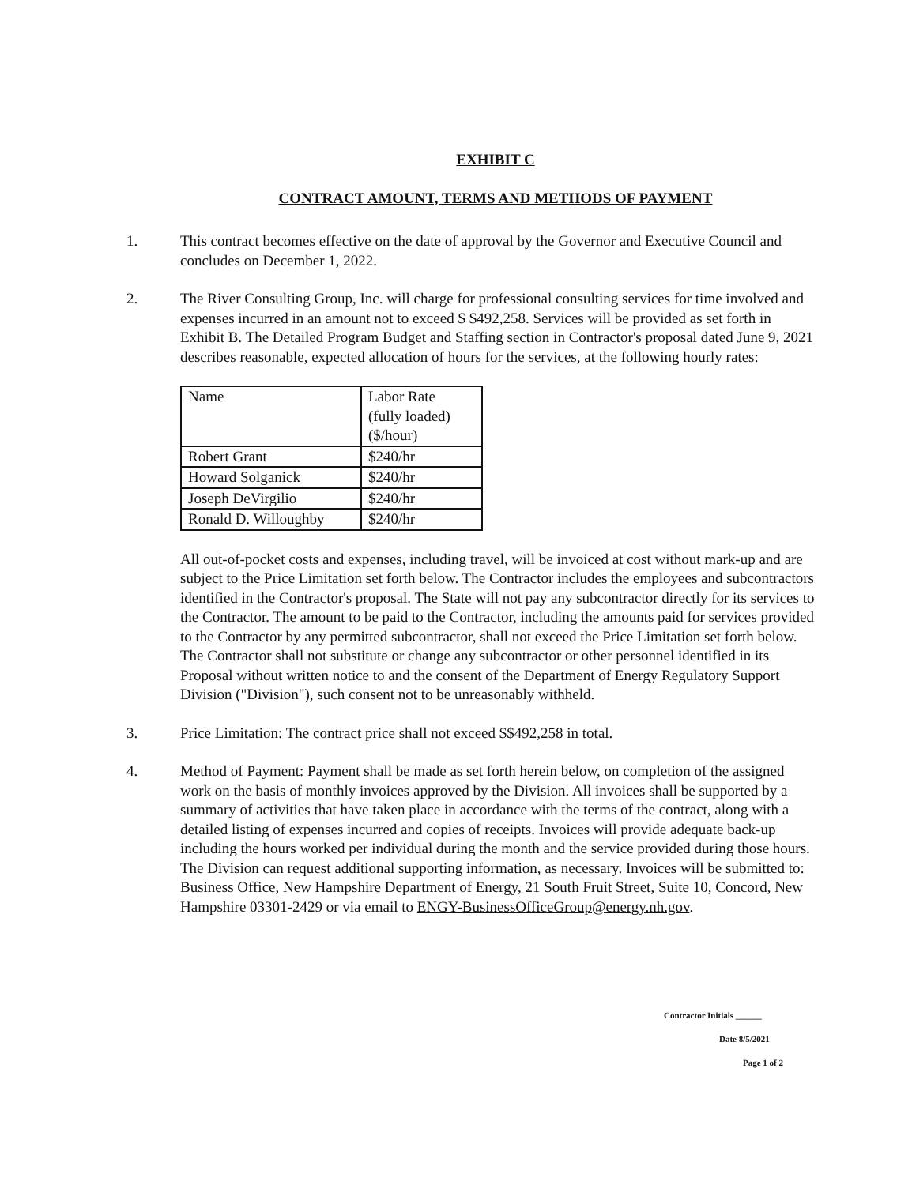EXHIBIT C
CONTRACT AMOUNT, TERMS AND METHODS OF PAYMENT
1. This contract becomes effective on the date of approval by the Governor and Executive Council and concludes on December 1, 2022.
2. The River Consulting Group, Inc. will charge for professional consulting services for time involved and expenses incurred in an amount not to exceed $ $492,258. Services will be provided as set forth in Exhibit B. The Detailed Program Budget and Staffing section in Contractor's proposal dated June 9, 2021 describes reasonable, expected allocation of hours for the services, at the following hourly rates:
| Name | Labor Rate (fully loaded) ($/hour) |
| --- | --- |
| Robert Grant | $240/hr |
| Howard Solganick | $240/hr |
| Joseph DeVirgilio | $240/hr |
| Ronald D. Willoughby | $240/hr |
All out-of-pocket costs and expenses, including travel, will be invoiced at cost without mark-up and are subject to the Price Limitation set forth below. The Contractor includes the employees and subcontractors identified in the Contractor's proposal. The State will not pay any subcontractor directly for its services to the Contractor. The amount to be paid to the Contractor, including the amounts paid for services provided to the Contractor by any permitted subcontractor, shall not exceed the Price Limitation set forth below. The Contractor shall not substitute or change any subcontractor or other personnel identified in its Proposal without written notice to and the consent of the Department of Energy Regulatory Support Division ("Division"), such consent not to be unreasonably withheld.
3. Price Limitation: The contract price shall not exceed $$492,258 in total.
4. Method of Payment: Payment shall be made as set forth herein below, on completion of the assigned work on the basis of monthly invoices approved by the Division. All invoices shall be supported by a summary of activities that have taken place in accordance with the terms of the contract, along with a detailed listing of expenses incurred and copies of receipts. Invoices will provide adequate back-up including the hours worked per individual during the month and the service provided during those hours. The Division can request additional supporting information, as necessary. Invoices will be submitted to: Business Office, New Hampshire Department of Energy, 21 South Fruit Street, Suite 10, Concord, New Hampshire 03301-2429 or via email to ENGY-BusinessOfficeGroup@energy.nh.gov.
Contractor Initials ______
Date 8/5/2021
Page 1 of 2